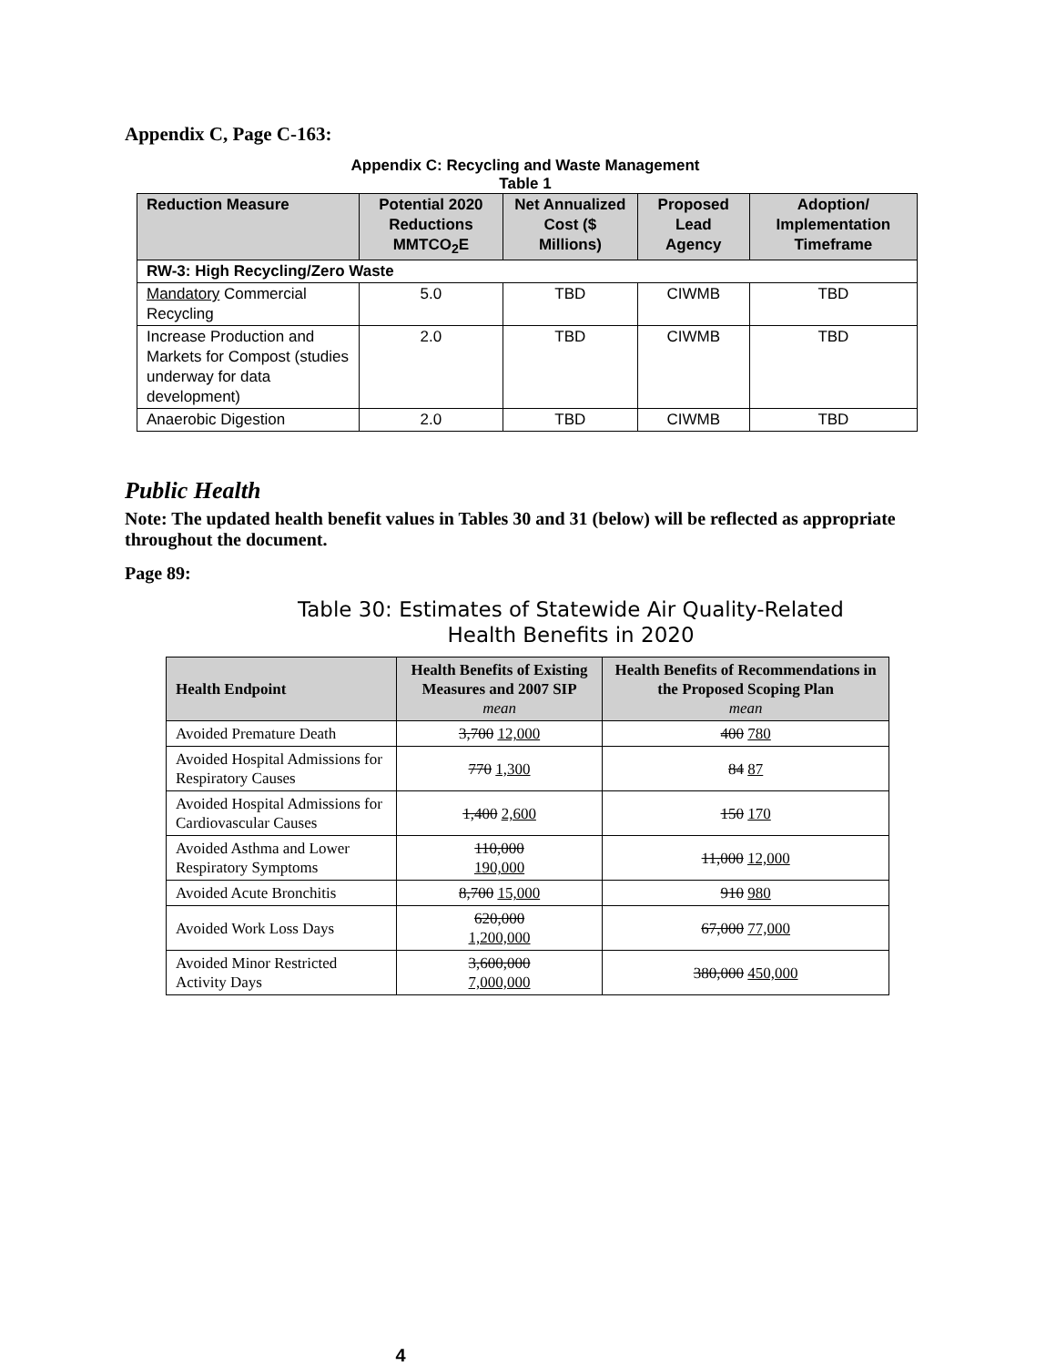Appendix C, Page C-163:
Appendix C: Recycling and Waste Management
Table 1
| Reduction Measure | Potential 2020 Reductions MMTCO<sub>2</sub>E | Net Annualized Cost ($ Millions) | Proposed Lead Agency | Adoption/ Implementation Timeframe |
| --- | --- | --- | --- | --- |
| RW-3: High Recycling/Zero Waste | | | | |
| Mandatory Commercial Recycling | 5.0 | TBD | CIWMB | TBD |
| Increase Production and Markets for Compost (studies underway for data development) | 2.0 | TBD | CIWMB | TBD |
| Anaerobic Digestion | 2.0 | TBD | CIWMB | TBD |
Public Health
Note: The updated health benefit values in Tables 30 and 31 (below) will be reflected as appropriate throughout the document.
Page 89:
Table 30: Estimates of Statewide Air Quality-Related
Health Benefits in 2020
| Health Endpoint | Health Benefits of Existing Measures and 2007 SIP mean | Health Benefits of Recommendations in the Proposed Scoping Plan mean |
| --- | --- | --- |
| Avoided Premature Death | 3,700 12,000 | 400 780 |
| Avoided Hospital Admissions for Respiratory Causes | 770 1,300 | 84 87 |
| Avoided Hospital Admissions for Cardiovascular Causes | 1,400 2,600 | 150 170 |
| Avoided Asthma and Lower Respiratory Symptoms | 110,000 190,000 | 11,000 12,000 |
| Avoided Acute Bronchitis | 8,700 15,000 | 910 980 |
| Avoided Work Loss Days | 620,000 1,200,000 | 67,000 77,000 |
| Avoided Minor Restricted Activity Days | 3,600,000 7,000,000 | 380,000 450,000 |
4